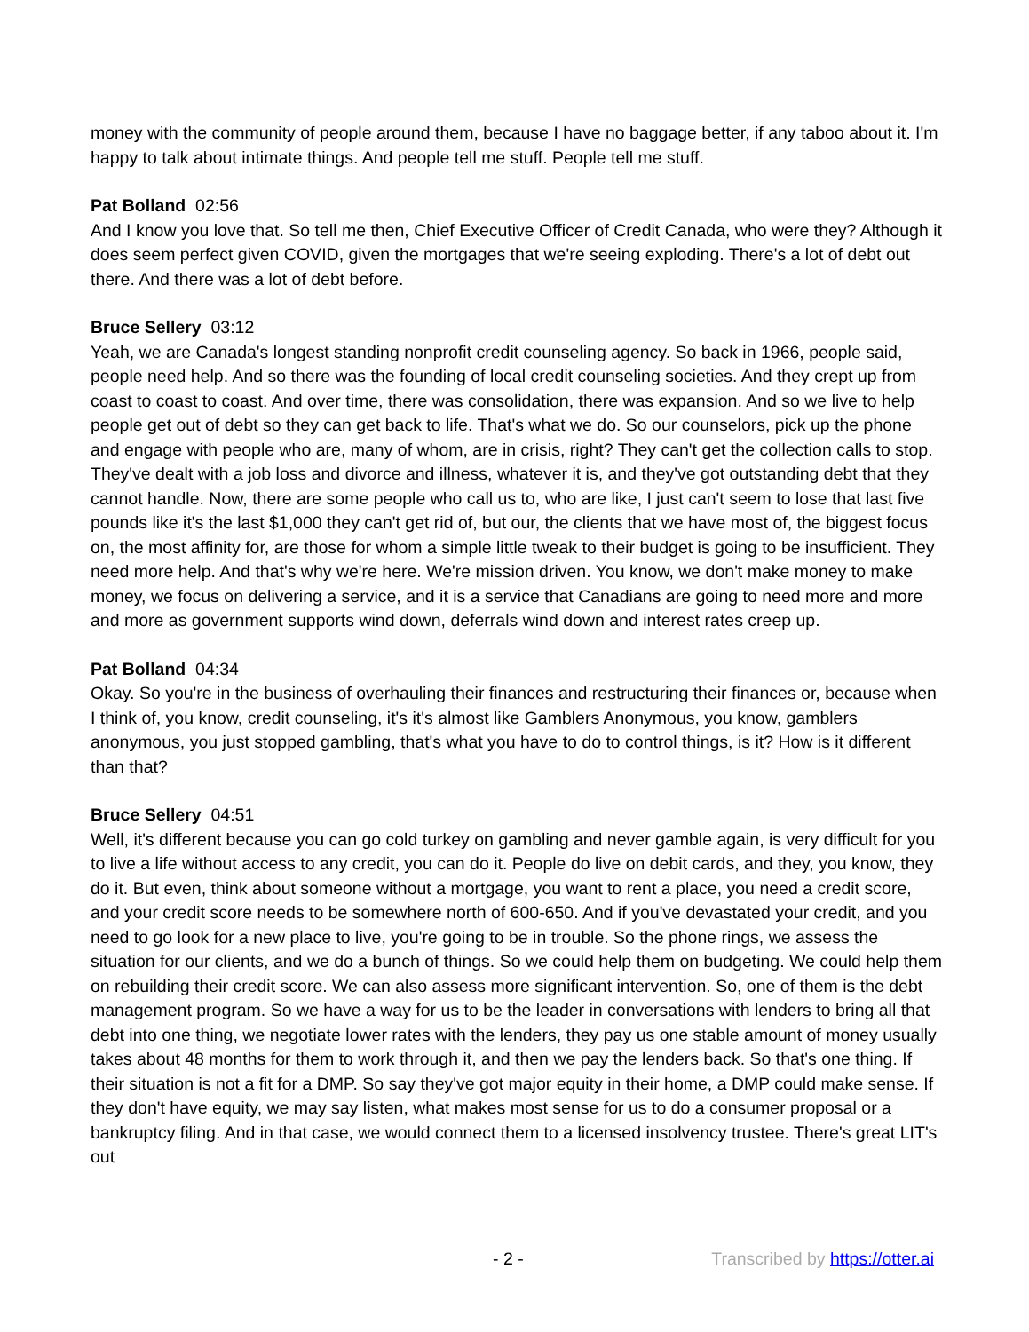money with the community of people around them, because I have no baggage better, if any taboo about it. I'm happy to talk about intimate things. And people tell me stuff. People tell me stuff.
Pat Bolland 02:56
And I know you love that. So tell me then, Chief Executive Officer of Credit Canada, who were they? Although it does seem perfect given COVID, given the mortgages that we're seeing exploding. There's a lot of debt out there. And there was a lot of debt before.
Bruce Sellery 03:12
Yeah, we are Canada's longest standing nonprofit credit counseling agency. So back in 1966, people said, people need help. And so there was the founding of local credit counseling societies. And they crept up from coast to coast to coast. And over time, there was consolidation, there was expansion. And so we live to help people get out of debt so they can get back to life. That's what we do. So our counselors, pick up the phone and engage with people who are, many of whom, are in crisis, right? They can't get the collection calls to stop. They've dealt with a job loss and divorce and illness, whatever it is, and they've got outstanding debt that they cannot handle. Now, there are some people who call us to, who are like, I just can't seem to lose that last five pounds like it's the last $1,000 they can't get rid of, but our, the clients that we have most of, the biggest focus on, the most affinity for, are those for whom a simple little tweak to their budget is going to be insufficient. They need more help. And that's why we're here. We're mission driven. You know, we don't make money to make money, we focus on delivering a service, and it is a service that Canadians are going to need more and more and more as government supports wind down, deferrals wind down and interest rates creep up.
Pat Bolland 04:34
Okay. So you're in the business of overhauling their finances and restructuring their finances or, because when I think of, you know, credit counseling, it's it's almost like Gamblers Anonymous, you know, gamblers anonymous, you just stopped gambling, that's what you have to do to control things, is it? How is it different than that?
Bruce Sellery 04:51
Well, it's different because you can go cold turkey on gambling and never gamble again, is very difficult for you to live a life without access to any credit, you can do it. People do live on debit cards, and they, you know, they do it. But even, think about someone without a mortgage, you want to rent a place, you need a credit score, and your credit score needs to be somewhere north of 600-650. And if you've devastated your credit, and you need to go look for a new place to live, you're going to be in trouble. So the phone rings, we assess the situation for our clients, and we do a bunch of things. So we could help them on budgeting. We could help them on rebuilding their credit score. We can also assess more significant intervention. So, one of them is the debt management program. So we have a way for us to be the leader in conversations with lenders to bring all that debt into one thing, we negotiate lower rates with the lenders, they pay us one stable amount of money usually takes about 48 months for them to work through it, and then we pay the lenders back. So that's one thing. If their situation is not a fit for a DMP. So say they've got major equity in their home, a DMP could make sense. If they don't have equity, we may say listen, what makes most sense for us to do a consumer proposal or a bankruptcy filing. And in that case, we would connect them to a licensed insolvency trustee. There's great LIT's out
- 2 - Transcribed by https://otter.ai